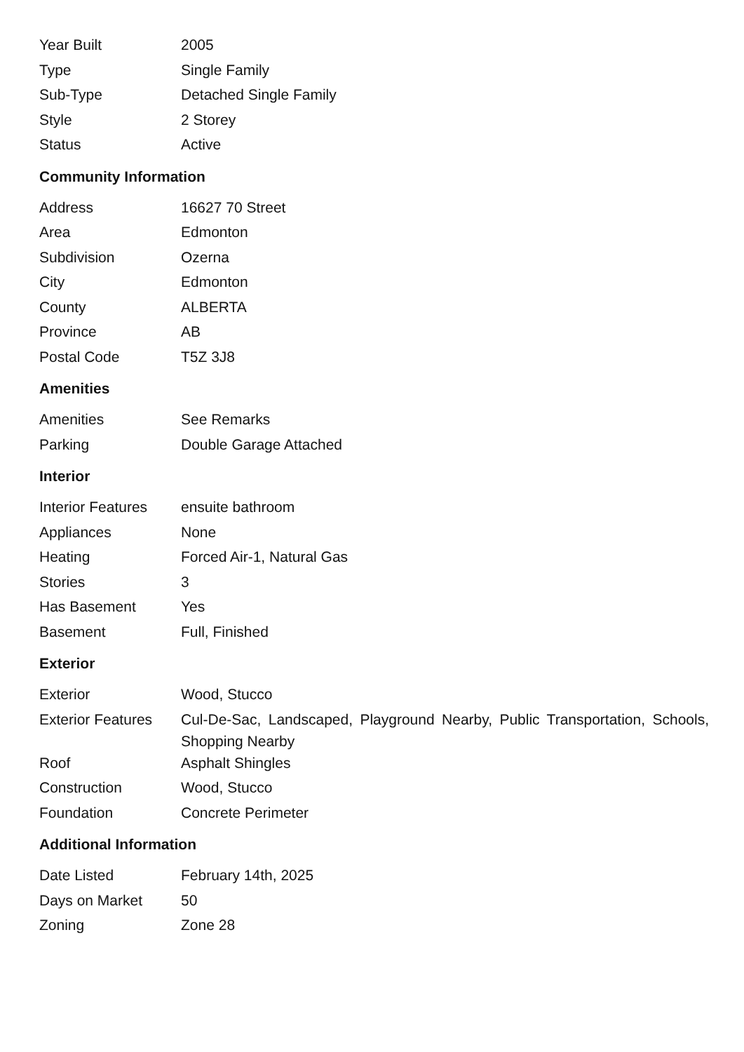| Year Built | 2005 |
| Type | Single Family |
| Sub-Type | Detached Single Family |
| Style | 2 Storey |
| Status | Active |
Community Information
| Address | 16627 70 Street |
| Area | Edmonton |
| Subdivision | Ozerna |
| City | Edmonton |
| County | ALBERTA |
| Province | AB |
| Postal Code | T5Z 3J8 |
Amenities
| Amenities | See Remarks |
| Parking | Double Garage Attached |
Interior
| Interior Features | ensuite bathroom |
| Appliances | None |
| Heating | Forced Air-1, Natural Gas |
| Stories | 3 |
| Has Basement | Yes |
| Basement | Full, Finished |
Exterior
| Exterior | Wood, Stucco |
| Exterior Features | Cul-De-Sac, Landscaped, Playground Nearby, Public Transportation, Schools, Shopping Nearby |
| Roof | Asphalt Shingles |
| Construction | Wood, Stucco |
| Foundation | Concrete Perimeter |
Additional Information
| Date Listed | February 14th, 2025 |
| Days on Market | 50 |
| Zoning | Zone 28 |